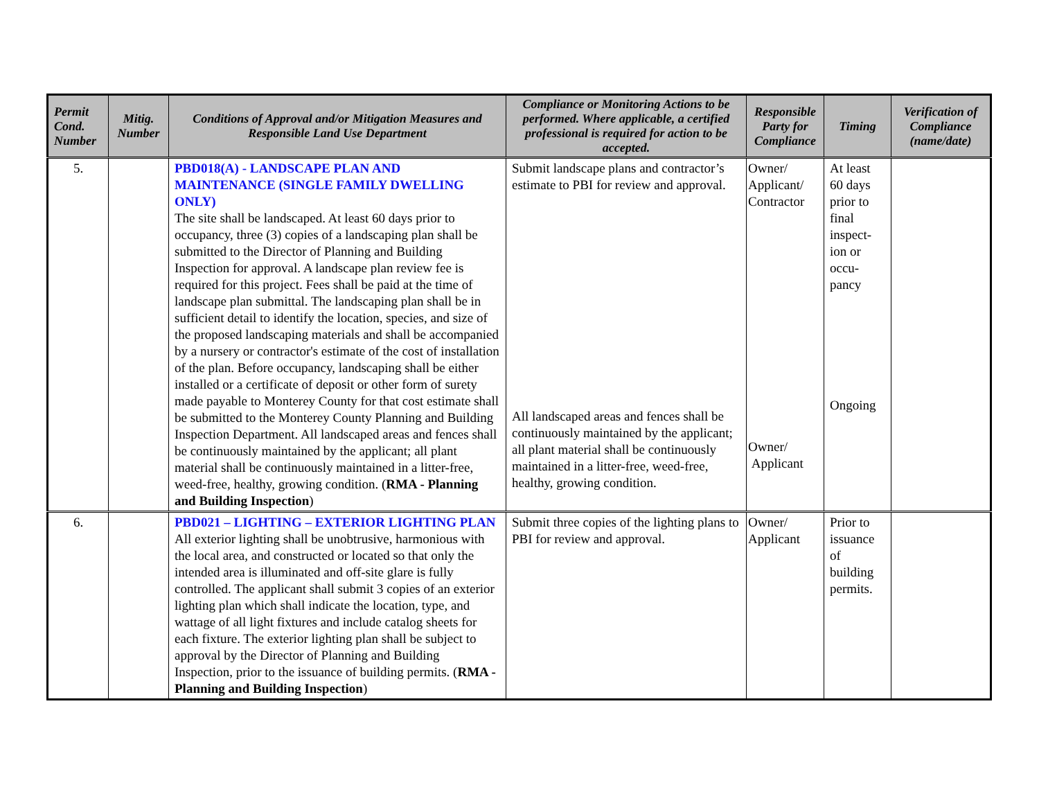| Permit Cond. Number | Mitig. Number | Conditions of Approval and/or Mitigation Measures and Responsible Land Use Department | Compliance or Monitoring Actions to be performed. Where applicable, a certified professional is required for action to be accepted. | Responsible Party for Compliance | Timing | Verification of Compliance (name/date) |
| --- | --- | --- | --- | --- | --- | --- |
| 5. | | PBD018(A) - LANDSCAPE PLAN AND MAINTENANCE (SINGLE FAMILY DWELLING ONLY) The site shall be landscaped. At least 60 days prior to occupancy, three (3) copies of a landscaping plan shall be submitted to the Director of Planning and Building Inspection for approval. A landscape plan review fee is required for this project. Fees shall be paid at the time of landscape plan submittal. The landscaping plan shall be in sufficient detail to identify the location, species, and size of the proposed landscaping materials and shall be accompanied by a nursery or contractor's estimate of the cost of installation of the plan. Before occupancy, landscaping shall be either installed or a certificate of deposit or other form of surety made payable to Monterey County for that cost estimate shall be submitted to the Monterey County Planning and Building Inspection Department. All landscaped areas and fences shall be continuously maintained by the applicant; all plant material shall be continuously maintained in a litter-free, weed-free, healthy, growing condition. ( RMA - Planning and Building Inspection ) | Submit landscape plans and contractor’s estimate to PBI for review and approval. All landscaped areas and fences shall be continuously maintained by the applicant; all plant material shall be continuously maintained in a litter-free, weed-free, healthy, growing condition. | Owner/ Applicant/ Contractor Owner/ Applicant | At least 60 days prior to final inspect-ion or occu-pancy Ongoing | |
| 6. | | PBD021 – LIGHTING – EXTERIOR LIGHTING PLAN All exterior lighting shall be unobtrusive, harmonious with the local area, and constructed or located so that only the intended area is illuminated and off-site glare is fully controlled. The applicant shall submit 3 copies of an exterior lighting plan which shall indicate the location, type, and wattage of all light fixtures and include catalog sheets for each fixture. The exterior lighting plan shall be subject to approval by the Director of Planning and Building Inspection, prior to the issuance of building permits. ( RMA - Planning and Building Inspection ) | Submit three copies of the lighting plans to PBI for review and approval. | Owner/ Applicant | Prior to issuance of building permits. | |